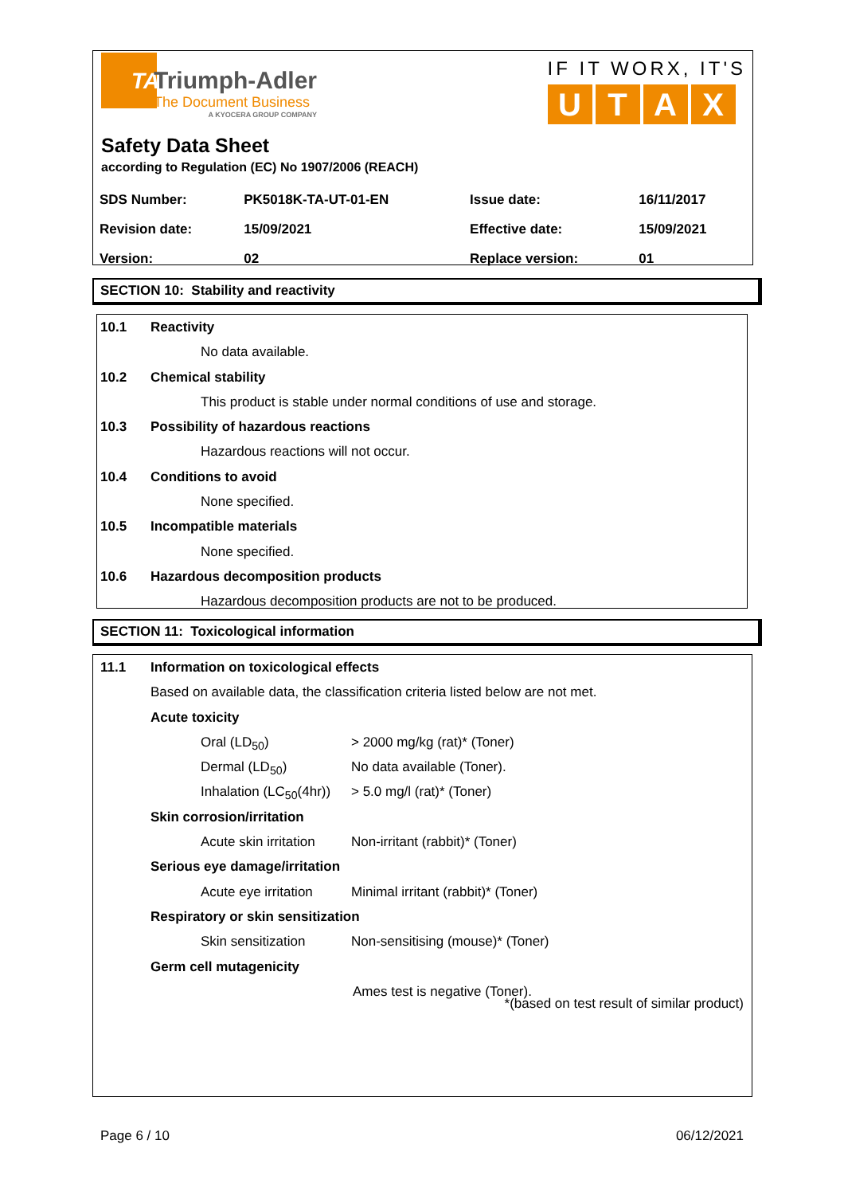TA
Triumph-Adler
The Document Business
A KYOCERA GROUP COMPANY
IF IT WORX, IT'S
UTAX
Safety Data Sheet
according to Regulation (EC) No 1907/2006 (REACH)
| SDS Number: | PK5018K-TA-UT-01-EN | Issue date: | 16/11/2017 |
| Revision date: | 15/09/2021 | Effective date: | 15/09/2021 |
| Version: | 02 | Replace version: | 01 |
SECTION 10: Stability and reactivity
10.1 Reactivity
No data available.
10.2 Chemical stability
This product is stable under normal conditions of use and storage.
10.3 Possibility of hazardous reactions
Hazardous reactions will not occur.
10.4 Conditions to avoid
None specified.
10.5 Incompatible materials
None specified.
10.6 Hazardous decomposition products
Hazardous decomposition products are not to be produced.
SECTION 11: Toxicological information
11.1 Information on toxicological effects
Based on available data, the classification criteria listed below are not met.
Acute toxicity
Oral (LD<sub>50</sub>) > 2000 mg/kg (rat)* (Toner)
Dermal (LD<sub>50</sub>) No data available (Toner).
Inhalation (LC<sub>50</sub>(4hr)) > 5.0 mg/l (rat)* (Toner)
Skin corrosion/irritation
Acute skin irritation Non-irritant (rabbit)* (Toner)
Serious eye damage/irritation
Acute eye irritation Minimal irritant (rabbit)* (Toner)
Respiratory or skin sensitization
Skin sensitization Non-sensitising (mouse)* (Toner)
Germ cell mutagenicity
Ames test is negative (Toner).
*(based on test result of similar product)
Page 6 / 10 06/12/2021